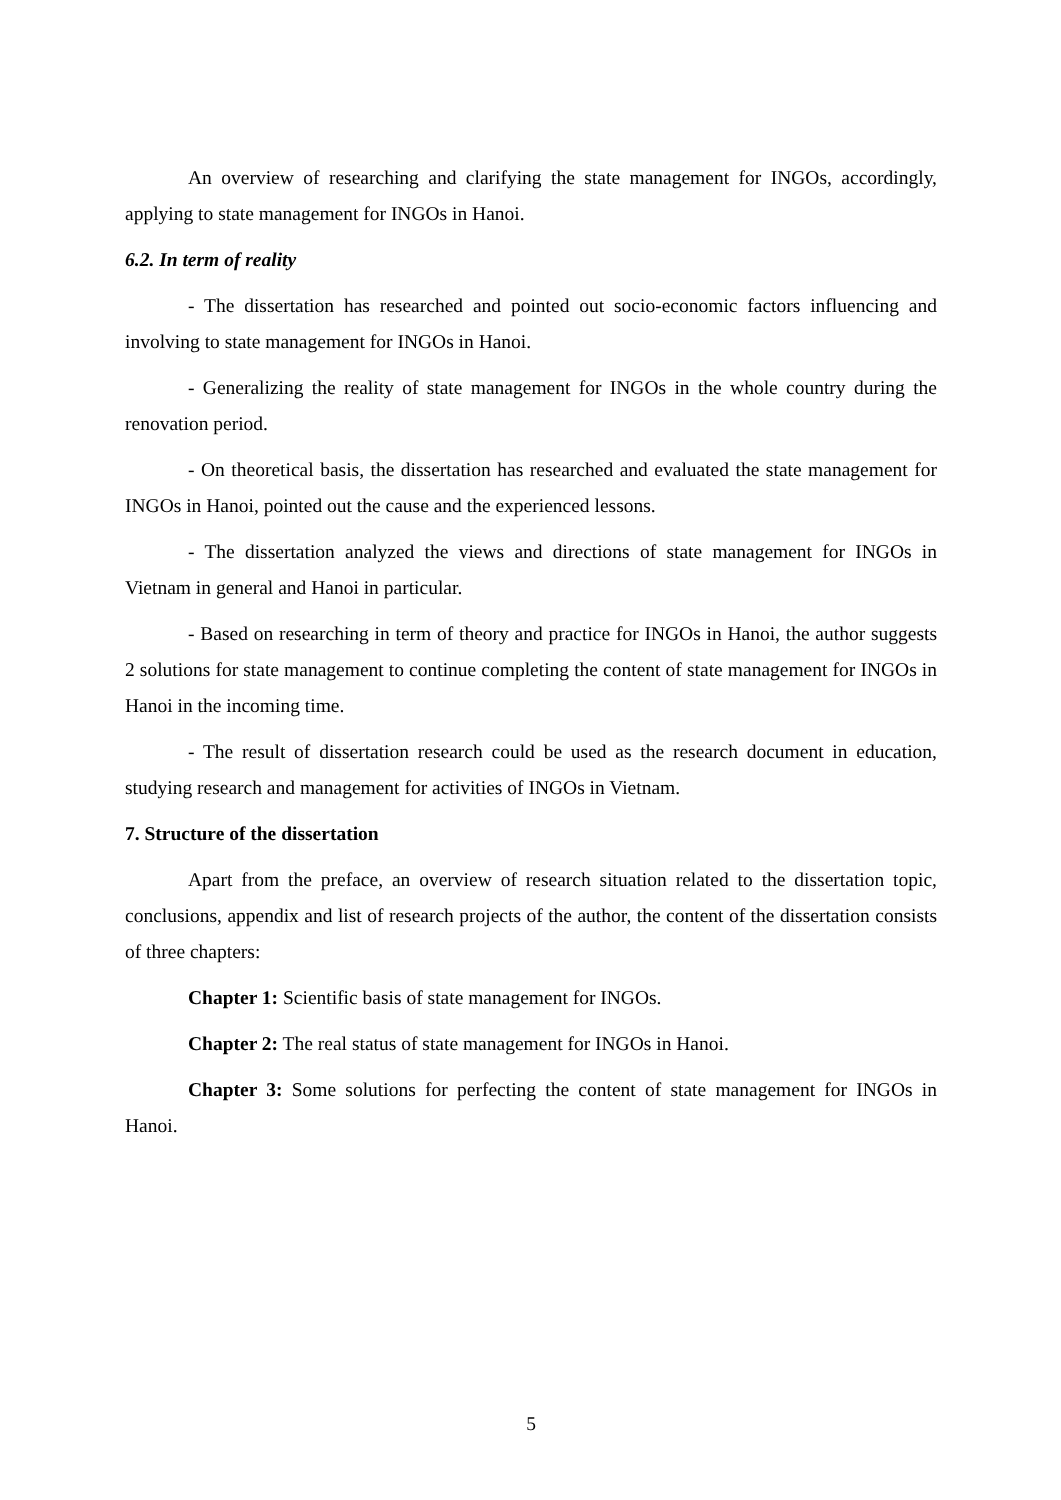An overview of researching and clarifying the state management for INGOs, accordingly, applying to state management for INGOs in Hanoi.
6.2. In term of reality
- The dissertation has researched and pointed out socio-economic factors influencing and involving to state management for INGOs in Hanoi.
- Generalizing the reality of state management for INGOs in the whole country during the renovation period.
- On theoretical basis, the dissertation has researched and evaluated the state management for INGOs in Hanoi, pointed out the cause and the experienced lessons.
- The dissertation analyzed the views and directions of state management for INGOs in Vietnam in general and Hanoi in particular.
- Based on researching in term of theory and practice for INGOs in Hanoi, the author suggests 2 solutions for state management to continue completing the content of state management for INGOs in Hanoi in the incoming time.
- The result of dissertation research could be used as the research document in education, studying research and management for activities of INGOs in Vietnam.
7. Structure of the dissertation
Apart from the preface, an overview of research situation related to the dissertation topic, conclusions, appendix and list of research projects of the author, the content of the dissertation consists of three chapters:
Chapter 1: Scientific basis of state management for INGOs.
Chapter 2: The real status of state management for INGOs in Hanoi.
Chapter 3: Some solutions for perfecting the content of state management for INGOs in Hanoi.
5